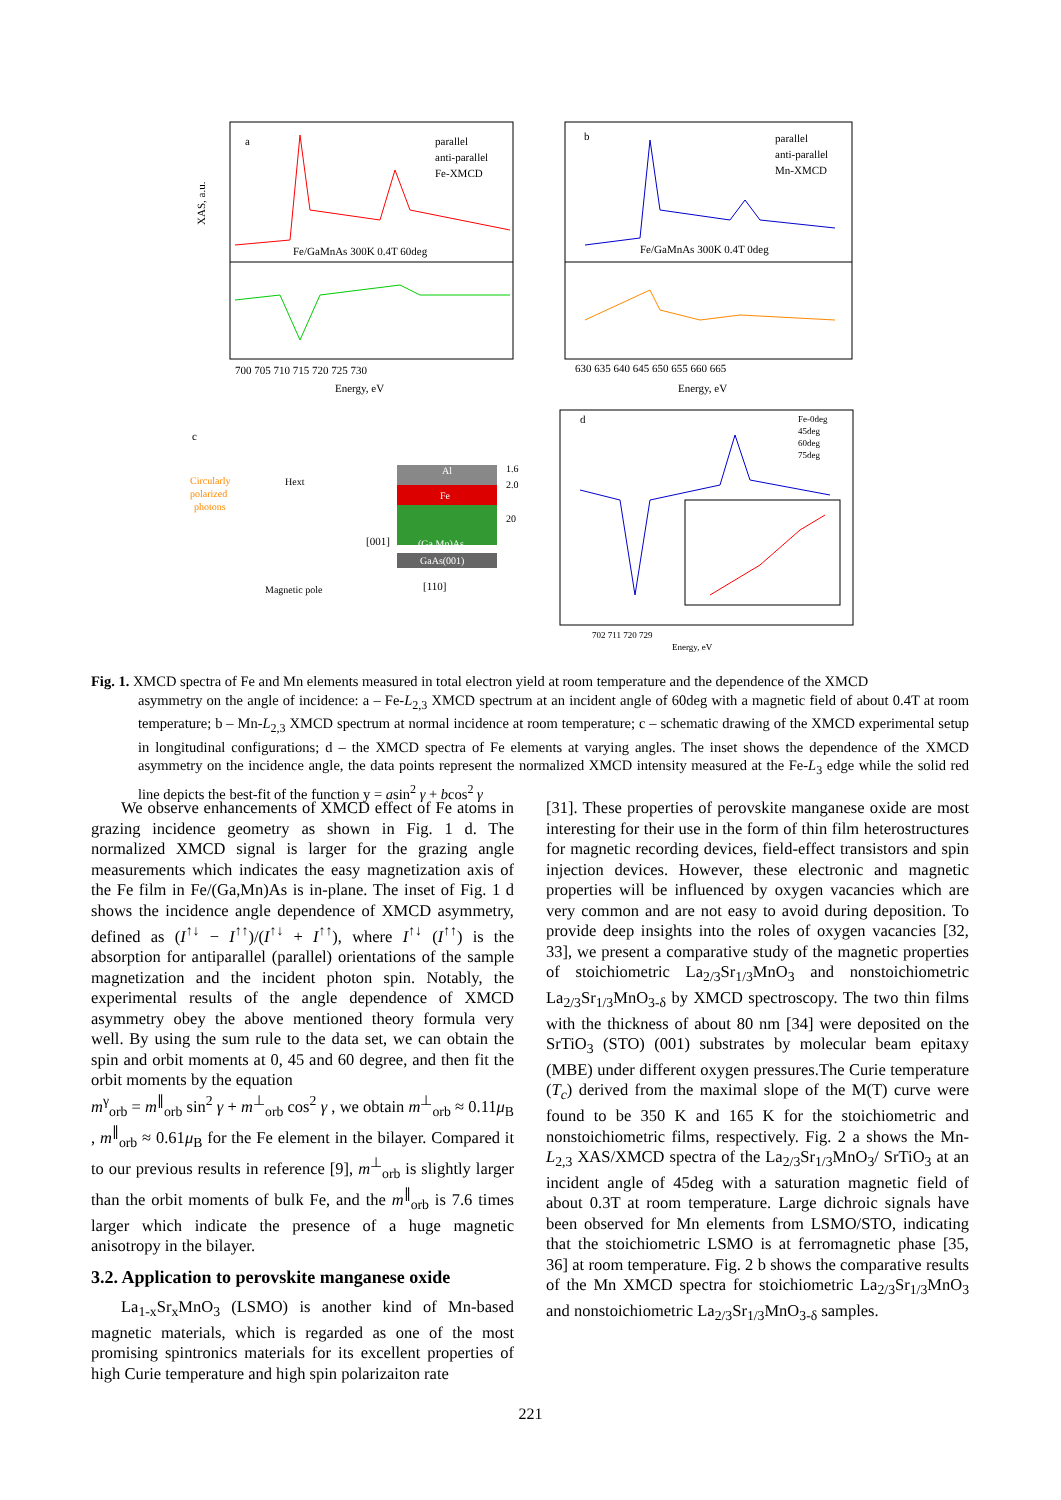a
parallel
anti-parallel
Fe-XMCD
Fe/GaMnAs 300K 0.4T 60deg
700 705 710 715 720 725 730
Energy, eV
XAS, a.u.
b
parallel
anti-parallel
Mn-XMCD
Fe/GaMnAs 300K 0.4T 0deg
630 635 640 645 650 655 660 665
Energy, eV
c
Circularly
polarized
photons
Hext
Magnetic pole
Al
Fe
(Ga,Mn)As
GaAs(001)
[001]
[110]
1.6
2.0
20
d
Fe-0deg
45deg
60deg
75deg
702 711 720 729
Energy, eV
Fig. 1. XMCD spectra of Fe and Mn elements measured in total electron yield at room temperature and the dependence of the XMCD
asymmetry on the angle of incidence: a – Fe-L<sub>2,3</sub> XMCD spectrum at an incident angle of 60deg with a magnetic field of about 0.4T at room temperature; b – Mn-L<sub>2,3</sub> XMCD spectrum at normal incidence at room temperature; c – schematic drawing of the XMCD experimental setup in longitudinal configurations; d – the XMCD spectra of Fe elements at varying angles. The inset shows the dependence of the XMCD asymmetry on the incidence angle, the data points represent the normalized XMCD intensity measured at the Fe-L<sub>3</sub> edge while the solid red line depicts the best-fit of the function y = asin<sup>2</sup> γ + bcos<sup>2</sup> γ
We observe enhancements of XMCD effect of Fe atoms in grazing incidence geometry as shown in Fig. 1 d. The normalized XMCD signal is larger for the grazing angle measurements which indicates the easy magnetization axis of the Fe film in Fe/(Ga,Mn)As is in-plane. The inset of Fig. 1 d shows the incidence angle dependence of XMCD asymmetry, defined as (I<sup>↑↓</sup> − I<sup>↑↑</sup>)/(I<sup>↑↓</sup> + I<sup>↑↑</sup>), where I<sup>↑↓</sup> (I<sup>↑↑</sup>) is the absorption for antiparallel (parallel) orientations of the sample magnetization and the incident photon spin. Notably, the experimental results of the angle dependence of XMCD asymmetry obey the above mentioned theory formula very well. By using the sum rule to the data set, we can obtain the spin and orbit moments at 0, 45 and 60 degree, and then fit the orbit moments by the equation
m<sup>γ</sup><sub>orb</sub> = m<sup>∥</sup><sub>orb</sub> sin<sup>2</sup> γ + m<sup>⊥</sup><sub>orb</sub> cos<sup>2</sup> γ , we obtain m<sup>⊥</sup><sub>orb</sub> ≈ 0.11μ<sub>B</sub> , m<sup>∥</sup><sub>orb</sub> ≈ 0.61μ<sub>B</sub> for the Fe element in the bilayer. Compared it to our previous results in reference [9], m<sup>⊥</sup><sub>orb</sub> is slightly larger than the orbit moments of bulk Fe, and the m<sup>∥</sup><sub>orb</sub> is 7.6 times larger which indicate the presence of a huge magnetic anisotropy in the bilayer.
3.2. Application to perovskite manganese oxide
La<sub>1-x</sub>Sr<sub>x</sub>MnO<sub>3</sub> (LSMO) is another kind of Mn-based magnetic materials, which is regarded as one of the most promising spintronics materials for its excellent properties of high Curie temperature and high spin polarizaiton rate
[31]. These properties of perovskite manganese oxide are most interesting for their use in the form of thin film heterostructures for magnetic recording devices, field-effect transistors and spin injection devices. However, these electronic and magnetic properties will be influenced by oxygen vacancies which are very common and are not easy to avoid during deposition. To provide deep insights into the roles of oxygen vacancies [32, 33], we present a comparative study of the magnetic properties of stoichiometric La<sub>2/3</sub>Sr<sub>1/3</sub>MnO<sub>3</sub> and nonstoichiometric La<sub>2/3</sub>Sr<sub>1/3</sub>MnO<sub>3-δ</sub> by XMCD spectroscopy. The two thin films with the thickness of about 80 nm [34] were deposited on the SrTiO<sub>3</sub> (STO) (001) substrates by molecular beam epitaxy (MBE) under different oxygen pressures.The Curie temperature (T<sub>c</sub>) derived from the maximal slope of the M(T) curve were found to be 350 K and 165 K for the stoichiometric and nonstoichiometric films, respectively. Fig. 2 a shows the Mn-L<sub>2,3</sub> XAS/XMCD spectra of the La<sub>2/3</sub>Sr<sub>1/3</sub>MnO<sub>3</sub>/ SrTiO<sub>3</sub> at an incident angle of 45deg with a saturation magnetic field of about 0.3T at room temperature. Large dichroic signals have been observed for Mn elements from LSMO/STO, indicating that the stoichiometric LSMO is at ferromagnetic phase [35, 36] at room temperature. Fig. 2 b shows the comparative results of the Mn XMCD spectra for stoichiometric La<sub>2/3</sub>Sr<sub>1/3</sub>MnO<sub>3</sub> and nonstoichiometric La<sub>2/3</sub>Sr<sub>1/3</sub>MnO<sub>3-δ</sub> samples.
221